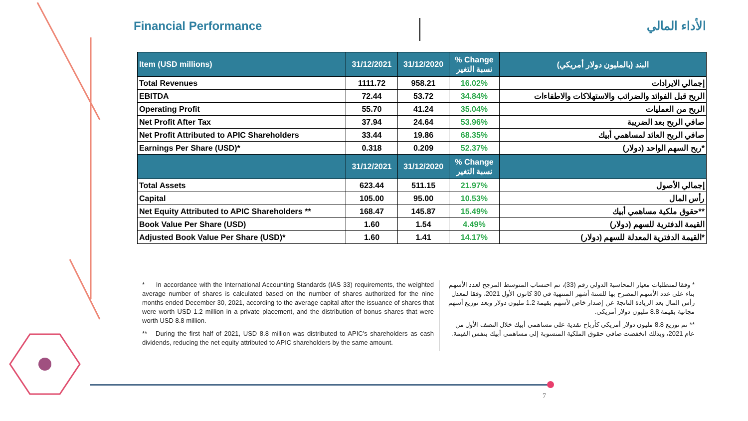Financial Performance الأداء المالي
| Item (USD millions) | 31/12/2021 | 31/12/2020 | % Change نسبة التغير | البند (بالمليون دولار أمريكي) |
| --- | --- | --- | --- | --- |
| Total Revenues | 1111.72 | 958.21 | 16.02% | إجمالي الايرادات |
| EBITDA | 72.44 | 53.72 | 34.84% | الربح قبل الفوائد والضرائب والاستهلاكات والاطفاءات |
| Operating Profit | 55.70 | 41.24 | 35.04% | الربح من العمليات |
| Net Profit After Tax | 37.94 | 24.64 | 53.96% | صافي الربح بعد الضريبة |
| Net Profit Attributed to APIC Shareholders | 33.44 | 19.86 | 68.35% | صافي الربح العائد لمساهمي أبيك |
| Earnings Per Share (USD)* | 0.318 | 0.209 | 52.37% | ربح السهم الواحد (دولار)* |
| | 31/12/2021 | 31/12/2020 | % Change نسبة التغير | |
| Total Assets | 623.44 | 511.15 | 21.97% | إجمالي الأصول |
| Capital | 105.00 | 95.00 | 10.53% | رأس المال |
| Net Equity Attributed to APIC Shareholders ** | 168.47 | 145.87 | 15.49% | حقوق ملكية مساهمي أبيك** |
| Book Value Per Share (USD) | 1.60 | 1.54 | 4.49% | القيمة الدفترية للسهم (دولار) |
| Adjusted Book Value Per Share (USD)* | 1.60 | 1.41 | 14.17% | القيمة الدفترية المعدلة للسهم (دولار)* |
* In accordance with the International Accounting Standards (IAS 33) requirements, the weighted average number of shares is calculated based on the number of shares authorized for the nine months ended December 30, 2021, according to the average capital after the issuance of shares that were worth USD 1.2 million in a private placement, and the distribution of bonus shares that were worth USD 8.8 million.
** During the first half of 2021, USD 8.8 million was distributed to APIC's shareholders as cash dividends, reducing the net equity attributed to APIC shareholders by the same amount.
* وفقا لمتطلبات معيار المحاسبة الدولي رقم (33)، تم احتساب المتوسط المرجح لعدد الأسهم بناء على عدد الأسهم المصرح بها للستة أشهر المنتهية في 30 كانون الأول 2021، وفقا لمعدل رأس المال بعد الزيادة الناتجة عن إصدار خاص لأسهم بقيمة 1.2 مليون دولار وبعد توزيع أسهم مجانية بقيمة 8.8 مليون دولار أمريكي.
** تم توزيع 8.8 مليون دولار أمريكي كأرباح نقدية على مساهمي أبيك خلال النصف الأول من عام 2021، وبذلك انخفضت صافي حقوق الملكية المنسوبة إلى مساهمي أبيك بنفس القيمة.
7